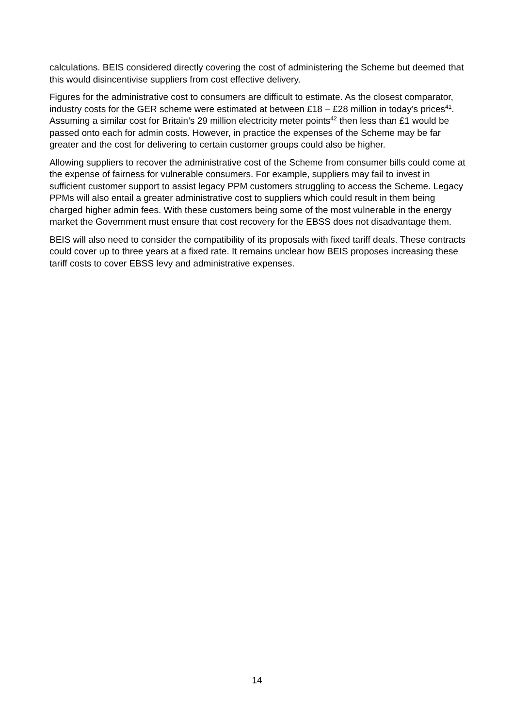calculations. BEIS considered directly covering the cost of administering the Scheme but deemed that this would disincentivise suppliers from cost effective delivery.
Figures for the administrative cost to consumers are difficult to estimate. As the closest comparator, industry costs for the GER scheme were estimated at between £18 – £28 million in today’s prices<sup>41</sup>. Assuming a similar cost for Britain’s 29 million electricity meter points<sup>42</sup> then less than £1 would be passed onto each for admin costs. However, in practice the expenses of the Scheme may be far greater and the cost for delivering to certain customer groups could also be higher.
Allowing suppliers to recover the administrative cost of the Scheme from consumer bills could come at the expense of fairness for vulnerable consumers. For example, suppliers may fail to invest in sufficient customer support to assist legacy PPM customers struggling to access the Scheme. Legacy PPMs will also entail a greater administrative cost to suppliers which could result in them being charged higher admin fees. With these customers being some of the most vulnerable in the energy market the Government must ensure that cost recovery for the EBSS does not disadvantage them.
BEIS will also need to consider the compatibility of its proposals with fixed tariff deals. These contracts could cover up to three years at a fixed rate. It remains unclear how BEIS proposes increasing these tariff costs to cover EBSS levy and administrative expenses.
14